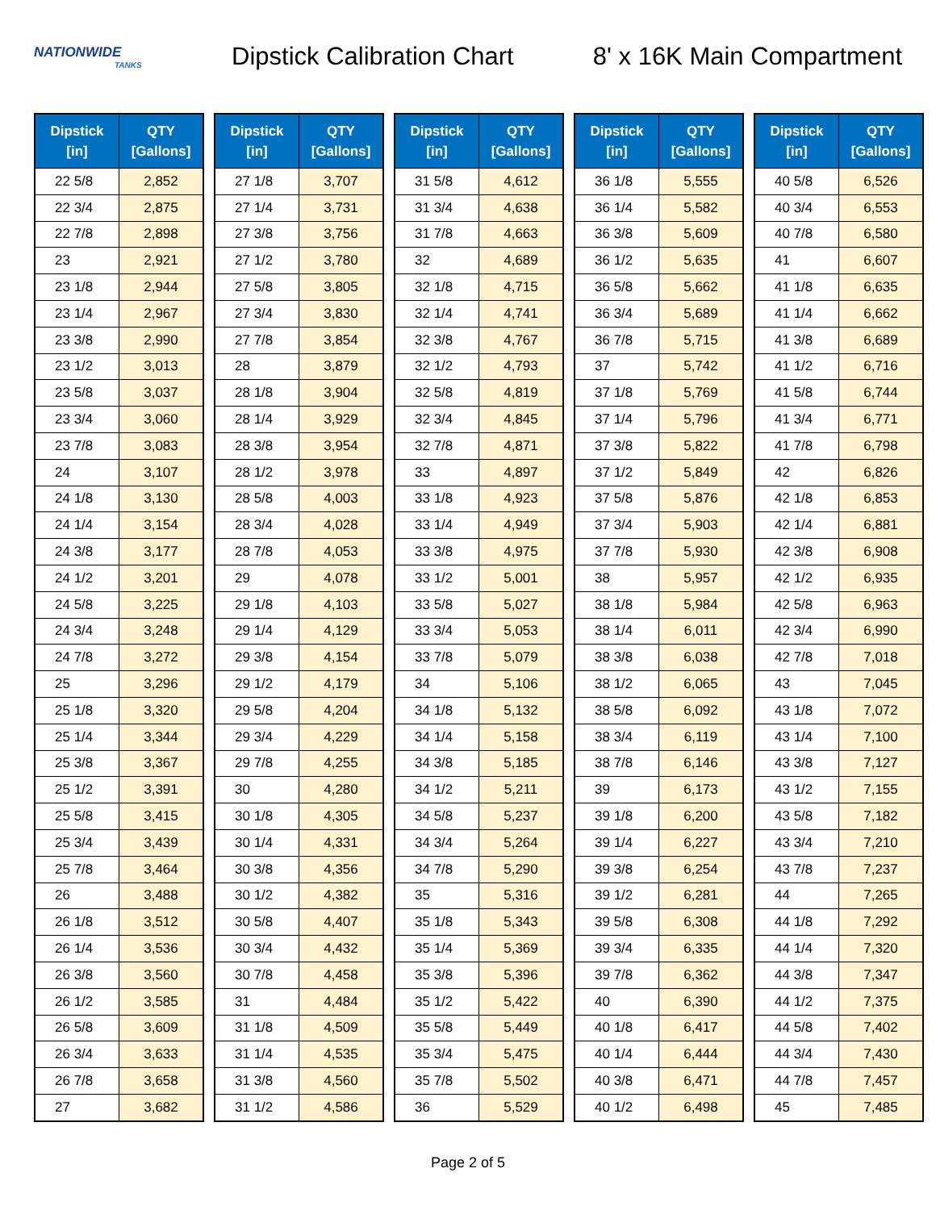NATIONWIDE
TANKS
Dipstick Calibration Chart
8' x 16K Main Compartment
| Dipstick [in] | QTY [Gallons] |
| --- | --- |
| 22 5/8 | 2,852 |
| 22 3/4 | 2,875 |
| 22 7/8 | 2,898 |
| 23 | 2,921 |
| 23 1/8 | 2,944 |
| 23 1/4 | 2,967 |
| 23 3/8 | 2,990 |
| 23 1/2 | 3,013 |
| 23 5/8 | 3,037 |
| 23 3/4 | 3,060 |
| 23 7/8 | 3,083 |
| 24 | 3,107 |
| 24 1/8 | 3,130 |
| 24 1/4 | 3,154 |
| 24 3/8 | 3,177 |
| 24 1/2 | 3,201 |
| 24 5/8 | 3,225 |
| 24 3/4 | 3,248 |
| 24 7/8 | 3,272 |
| 25 | 3,296 |
| 25 1/8 | 3,320 |
| 25 1/4 | 3,344 |
| 25 3/8 | 3,367 |
| 25 1/2 | 3,391 |
| 25 5/8 | 3,415 |
| 25 3/4 | 3,439 |
| 25 7/8 | 3,464 |
| 26 | 3,488 |
| 26 1/8 | 3,512 |
| 26 1/4 | 3,536 |
| 26 3/8 | 3,560 |
| 26 1/2 | 3,585 |
| 26 5/8 | 3,609 |
| 26 3/4 | 3,633 |
| 26 7/8 | 3,658 |
| 27 | 3,682 |
| Dipstick [in] | QTY [Gallons] |
| --- | --- |
| 27 1/8 | 3,707 |
| 27 1/4 | 3,731 |
| 27 3/8 | 3,756 |
| 27 1/2 | 3,780 |
| 27 5/8 | 3,805 |
| 27 3/4 | 3,830 |
| 27 7/8 | 3,854 |
| 28 | 3,879 |
| 28 1/8 | 3,904 |
| 28 1/4 | 3,929 |
| 28 3/8 | 3,954 |
| 28 1/2 | 3,978 |
| 28 5/8 | 4,003 |
| 28 3/4 | 4,028 |
| 28 7/8 | 4,053 |
| 29 | 4,078 |
| 29 1/8 | 4,103 |
| 29 1/4 | 4,129 |
| 29 3/8 | 4,154 |
| 29 1/2 | 4,179 |
| 29 5/8 | 4,204 |
| 29 3/4 | 4,229 |
| 29 7/8 | 4,255 |
| 30 | 4,280 |
| 30 1/8 | 4,305 |
| 30 1/4 | 4,331 |
| 30 3/8 | 4,356 |
| 30 1/2 | 4,382 |
| 30 5/8 | 4,407 |
| 30 3/4 | 4,432 |
| 30 7/8 | 4,458 |
| 31 | 4,484 |
| 31 1/8 | 4,509 |
| 31 1/4 | 4,535 |
| 31 3/8 | 4,560 |
| 31 1/2 | 4,586 |
| Dipstick [in] | QTY [Gallons] |
| --- | --- |
| 31 5/8 | 4,612 |
| 31 3/4 | 4,638 |
| 31 7/8 | 4,663 |
| 32 | 4,689 |
| 32 1/8 | 4,715 |
| 32 1/4 | 4,741 |
| 32 3/8 | 4,767 |
| 32 1/2 | 4,793 |
| 32 5/8 | 4,819 |
| 32 3/4 | 4,845 |
| 32 7/8 | 4,871 |
| 33 | 4,897 |
| 33 1/8 | 4,923 |
| 33 1/4 | 4,949 |
| 33 3/8 | 4,975 |
| 33 1/2 | 5,001 |
| 33 5/8 | 5,027 |
| 33 3/4 | 5,053 |
| 33 7/8 | 5,079 |
| 34 | 5,106 |
| 34 1/8 | 5,132 |
| 34 1/4 | 5,158 |
| 34 3/8 | 5,185 |
| 34 1/2 | 5,211 |
| 34 5/8 | 5,237 |
| 34 3/4 | 5,264 |
| 34 7/8 | 5,290 |
| 35 | 5,316 |
| 35 1/8 | 5,343 |
| 35 1/4 | 5,369 |
| 35 3/8 | 5,396 |
| 35 1/2 | 5,422 |
| 35 5/8 | 5,449 |
| 35 3/4 | 5,475 |
| 35 7/8 | 5,502 |
| 36 | 5,529 |
| Dipstick [in] | QTY [Gallons] |
| --- | --- |
| 36 1/8 | 5,555 |
| 36 1/4 | 5,582 |
| 36 3/8 | 5,609 |
| 36 1/2 | 5,635 |
| 36 5/8 | 5,662 |
| 36 3/4 | 5,689 |
| 36 7/8 | 5,715 |
| 37 | 5,742 |
| 37 1/8 | 5,769 |
| 37 1/4 | 5,796 |
| 37 3/8 | 5,822 |
| 37 1/2 | 5,849 |
| 37 5/8 | 5,876 |
| 37 3/4 | 5,903 |
| 37 7/8 | 5,930 |
| 38 | 5,957 |
| 38 1/8 | 5,984 |
| 38 1/4 | 6,011 |
| 38 3/8 | 6,038 |
| 38 1/2 | 6,065 |
| 38 5/8 | 6,092 |
| 38 3/4 | 6,119 |
| 38 7/8 | 6,146 |
| 39 | 6,173 |
| 39 1/8 | 6,200 |
| 39 1/4 | 6,227 |
| 39 3/8 | 6,254 |
| 39 1/2 | 6,281 |
| 39 5/8 | 6,308 |
| 39 3/4 | 6,335 |
| 39 7/8 | 6,362 |
| 40 | 6,390 |
| 40 1/8 | 6,417 |
| 40 1/4 | 6,444 |
| 40 3/8 | 6,471 |
| 40 1/2 | 6,498 |
| Dipstick [in] | QTY [Gallons] |
| --- | --- |
| 40 5/8 | 6,526 |
| 40 3/4 | 6,553 |
| 40 7/8 | 6,580 |
| 41 | 6,607 |
| 41 1/8 | 6,635 |
| 41 1/4 | 6,662 |
| 41 3/8 | 6,689 |
| 41 1/2 | 6,716 |
| 41 5/8 | 6,744 |
| 41 3/4 | 6,771 |
| 41 7/8 | 6,798 |
| 42 | 6,826 |
| 42 1/8 | 6,853 |
| 42 1/4 | 6,881 |
| 42 3/8 | 6,908 |
| 42 1/2 | 6,935 |
| 42 5/8 | 6,963 |
| 42 3/4 | 6,990 |
| 42 7/8 | 7,018 |
| 43 | 7,045 |
| 43 1/8 | 7,072 |
| 43 1/4 | 7,100 |
| 43 3/8 | 7,127 |
| 43 1/2 | 7,155 |
| 43 5/8 | 7,182 |
| 43 3/4 | 7,210 |
| 43 7/8 | 7,237 |
| 44 | 7,265 |
| 44 1/8 | 7,292 |
| 44 1/4 | 7,320 |
| 44 3/8 | 7,347 |
| 44 1/2 | 7,375 |
| 44 5/8 | 7,402 |
| 44 3/4 | 7,430 |
| 44 7/8 | 7,457 |
| 45 | 7,485 |
Page 2 of 5